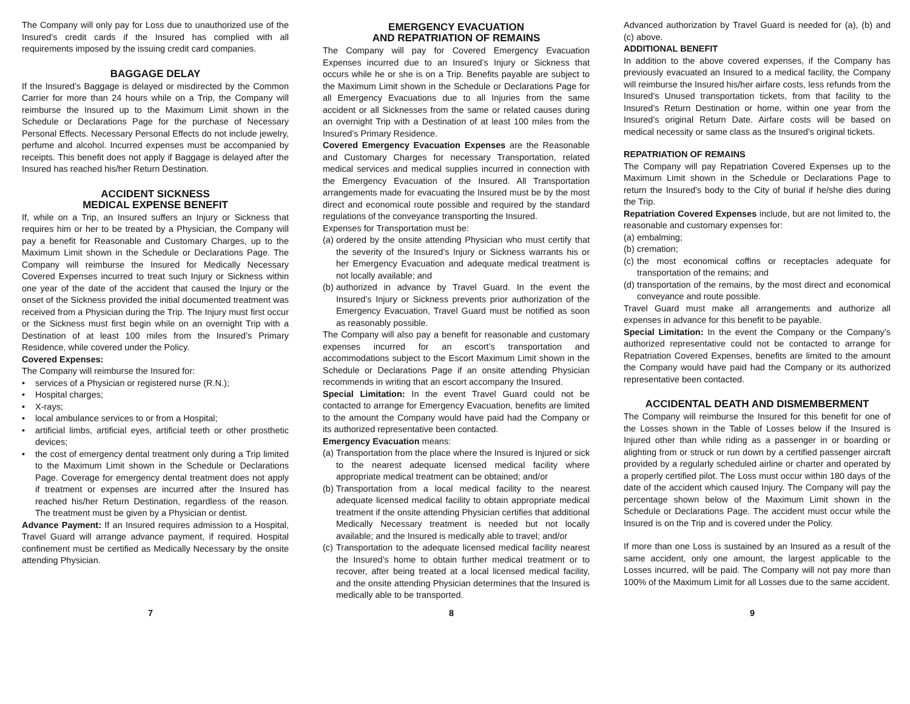The Company will only pay for Loss due to unauthorized use of the Insured’s credit cards if the Insured has complied with all requirements imposed by the issuing credit card companies.
BAGGAGE DELAY
If the Insured’s Baggage is delayed or misdirected by the Common Carrier for more than 24 hours while on a Trip, the Company will reimburse the Insured up to the Maximum Limit shown in the Schedule or Declarations Page for the purchase of Necessary Personal Effects. Necessary Personal Effects do not include jewelry, perfume and alcohol. Incurred expenses must be accompanied by receipts. This benefit does not apply if Baggage is delayed after the Insured has reached his/her Return Destination.
ACCIDENT SICKNESS
MEDICAL EXPENSE BENEFIT
If, while on a Trip, an Insured suffers an Injury or Sickness that requires him or her to be treated by a Physician, the Company will pay a benefit for Reasonable and Customary Charges, up to the Maximum Limit shown in the Schedule or Declarations Page. The Company will reimburse the Insured for Medically Necessary Covered Expenses incurred to treat such Injury or Sickness within one year of the date of the accident that caused the Injury or the onset of the Sickness provided the initial documented treatment was received from a Physician during the Trip. The Injury must first occur or the Sickness must first begin while on an overnight Trip with a Destination of at least 100 miles from the Insured’s Primary Residence, while covered under the Policy.
Covered Expenses:
The Company will reimburse the Insured for:
• services of a Physician or registered nurse (R.N.);
• Hospital charges;
• X-rays;
• local ambulance services to or from a Hospital;
• artificial limbs, artificial eyes, artificial teeth or other prosthetic devices;
• the cost of emergency dental treatment only during a Trip limited to the Maximum Limit shown in the Schedule or Declarations Page. Coverage for emergency dental treatment does not apply if treatment or expenses are incurred after the Insured has reached his/her Return Destination, regardless of the reason. The treatment must be given by a Physician or dentist.
Advance Payment: If an Insured requires admission to a Hospital, Travel Guard will arrange advance payment, if required. Hospital confinement must be certified as Medically Necessary by the onsite attending Physician.
EMERGENCY EVACUATION
AND REPATRIATION OF REMAINS
The Company will pay for Covered Emergency Evacuation Expenses incurred due to an Insured’s Injury or Sickness that occurs while he or she is on a Trip. Benefits payable are subject to the Maximum Limit shown in the Schedule or Declarations Page for all Emergency Evacuations due to all Injuries from the same accident or all Sicknesses from the same or related causes during an overnight Trip with a Destination of at least 100 miles from the Insured’s Primary Residence.
Covered Emergency Evacuation Expenses are the Reasonable and Customary Charges for necessary Transportation, related medical services and medical supplies incurred in connection with the Emergency Evacuation of the Insured. All Transportation arrangements made for evacuating the Insured must be by the most direct and economical route possible and required by the standard regulations of the conveyance transporting the Insured.
Expenses for Transportation must be:
(a) ordered by the onsite attending Physician who must certify that the severity of the Insured’s Injury or Sickness warrants his or her Emergency Evacuation and adequate medical treatment is not locally available; and
(b) authorized in advance by Travel Guard. In the event the Insured’s Injury or Sickness prevents prior authorization of the Emergency Evacuation, Travel Guard must be notified as soon as reasonably possible.
The Company will also pay a benefit for reasonable and customary expenses incurred for an escort’s transportation and accommodations subject to the Escort Maximum Limit shown in the Schedule or Declarations Page if an onsite attending Physician recommends in writing that an escort accompany the Insured.
Special Limitation: In the event Travel Guard could not be contacted to arrange for Emergency Evacuation, benefits are limited to the amount the Company would have paid had the Company or its authorized representative been contacted.
Emergency Evacuation means:
(a) Transportation from the place where the Insured is Injured or sick to the nearest adequate licensed medical facility where appropriate medical treatment can be obtained; and/or
(b) Transportation from a local medical facility to the nearest adequate licensed medical facility to obtain appropriate medical treatment if the onsite attending Physician certifies that additional Medically Necessary treatment is needed but not locally available; and the Insured is medically able to travel; and/or
(c) Transportation to the adequate licensed medical facility nearest the Insured’s home to obtain further medical treatment or to recover, after being treated at a local licensed medical facility, and the onsite attending Physician determines that the Insured is medically able to be transported.
Advanced authorization by Travel Guard is needed for (a), (b) and (c) above.
ADDITIONAL BENEFIT
In addition to the above covered expenses, if the Company has previously evacuated an Insured to a medical facility, the Company will reimburse the Insured his/her airfare costs, less refunds from the Insured’s Unused transportation tickets, from that facility to the Insured’s Return Destination or home, within one year from the Insured’s original Return Date. Airfare costs will be based on medical necessity or same class as the Insured’s original tickets.
REPATRIATION OF REMAINS
The Company will pay Repatriation Covered Expenses up to the Maximum Limit shown in the Schedule or Declarations Page to return the Insured's body to the City of burial if he/she dies during the Trip.
Repatriation Covered Expenses include, but are not limited to, the reasonable and customary expenses for:
(a) embalming;
(b) cremation;
(c) the most economical coffins or receptacles adequate for transportation of the remains; and
(d) transportation of the remains, by the most direct and economical conveyance and route possible.
Travel Guard must make all arrangements and authorize all expenses in advance for this benefit to be payable.
Special Limitation: In the event the Company or the Company’s authorized representative could not be contacted to arrange for Repatriation Covered Expenses, benefits are limited to the amount the Company would have paid had the Company or its authorized representative been contacted.
ACCIDENTAL DEATH AND DISMEMBERMENT
The Company will reimburse the Insured for this benefit for one of the Losses shown in the Table of Losses below if the Insured is Injured other than while riding as a passenger in or boarding or alighting from or struck or run down by a certified passenger aircraft provided by a regularly scheduled airline or charter and operated by a properly certified pilot. The Loss must occur within 180 days of the date of the accident which caused Injury. The Company will pay the percentage shown below of the Maximum Limit shown in the Schedule or Declarations Page. The accident must occur while the Insured is on the Trip and is covered under the Policy.
If more than one Loss is sustained by an Insured as a result of the same accident, only one amount, the largest applicable to the Losses incurred, will be paid. The Company will not pay more than 100% of the Maximum Limit for all Losses due to the same accident.
7 8 9